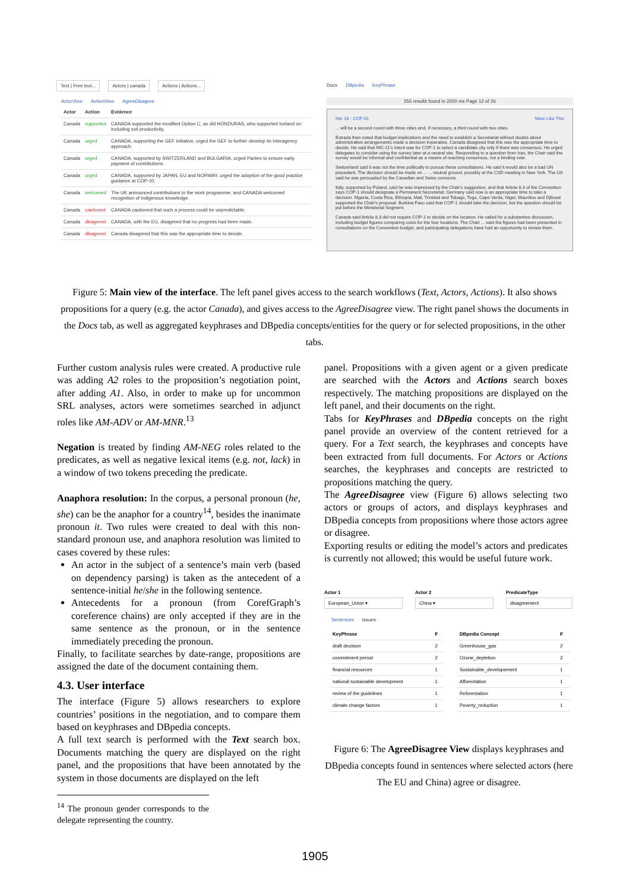Text | Free text... Actors | canada Actions | Actions...
ActorView ActionView AgreeDisagree
| Actor | Action | Evidence |
| --- | --- | --- |
| Canada | supported | CANADA supported the modified Option C, as did HONDURAS, who supported Iceland on including soil productivity. |
| Canada | urged | CANADA, supporting the GEF initiative, urged the GEF to further develop its interagency approach. |
| Canada | urged | CANADA, supported by SWITZERLAND and BULGARIA, urged Parties to ensure early payment of contributions. |
| Canada | urged | CANADA, supported by JAPAN, EU and NORWAY, urged the adoption of the good practice guidance at COP-10. |
| Canada | welcomed | The UK announced contributions to the work programme, and CANADA welcomed recognition of indigenous knowledge. |
| Canada | cautioned | CANADA cautioned that such a process could be unpredictable. |
| Canada | disagreed | CANADA, with the EU, disagreed that no progress had been made. |
| Canada | disagreed | Canada disagreed that this was the appropriate time to decide. |
Docs DBpedia KeyPhrase
255 results found in 2200 ms Page 12 of 26
Nbr 18 - COP-01 More Like This
... will be a second round with three cities and, if necessary, a third round with two cities.
Estrada then noted that budget implications and the need to establish a Secretariat without doubts about administrative arrangements made a decision imperative. Canada disagreed that this was the appropriate time to decide. He said that INC-11's intent was for COP-1 to select a candidate city only if there was consensus. He urged delegates to consider using the survey later at a neutral site. Responding to a question from Iran, the Chair said the survey would be informal and confidential as a means of reaching consensus, not a binding vote.
Switzerland said it was not the time politically to pursue these consultations. He said it would also be a bad UN precedent. The decision should be made on ... ... neutral ground, possibly at the CSD meeting in New York. The US said he was persuaded by the Canadian and Swiss concerns.
Italy, supported by Poland, said he was impressed by the Chair's suggestion, and that Article 8.3 of the Convention says COP-1 should designate a Permanent Secretariat. Germany said now is an appropriate time to take a decision. Nigeria, Costa Rica, Ethiopia, Mali, Trinidad and Tobago, Togo, Cape Verde, Niger, Mauritius and Djibouti supported the Chair's proposal. Burkina Faso said that COP-1 should take the decision, but the question should be put before the Ministerial Segment.
Canada said Article 8.3 did not require COP-1 to decide on the location. He called for a substantive discussion, including budget figures comparing costs for the four locations. The Chair ... said the figures had been presented in consultations on the Convention budget, and participating delegations have had an opportunity to review them.
Figure 5: Main view of the interface. The left panel gives access to the search workflows (Text, Actors, Actions). It also shows propositions for a query (e.g. the actor Canada), and gives access to the AgreeDisagree view. The right panel shows the documents in the Docs tab, as well as aggregated keyphrases and DBpedia concepts/entities for the query or for selected propositions, in the other tabs.
Further custom analysis rules were created. A productive rule was adding A2 roles to the proposition’s negotiation point, after adding A1. Also, in order to make up for uncommon SRL analyses, actors were sometimes searched in adjunct roles like AM-ADV or AM-MNR.<sup>13</sup>
Negation is treated by finding AM-NEG roles related to the predicates, as well as negative lexical items (e.g. not, lack) in a window of two tokens preceding the predicate.
Anaphora resolution: In the corpus, a personal pronoun (he, she) can be the anaphor for a country<sup>14</sup>, besides the inanimate pronoun it. Two rules were created to deal with this non-standard pronoun use, and anaphora resolution was limited to cases covered by these rules:
An actor in the subject of a sentence’s main verb (based on dependency parsing) is taken as the antecedent of a sentence-initial he/she in the following sentence.
Antecedents for a pronoun (from CorefGraph’s coreference chains) are only accepted if they are in the same sentence as the pronoun, or in the sentence immediately preceding the pronoun.
Finally, to facilitate searches by date-range, propositions are assigned the date of the document containing them.
4.3. User interface
The interface (Figure 5) allows researchers to explore countries’ positions in the negotiation, and to compare them based on keyphrases and DBpedia concepts.
A full text search is performed with the Text search box. Documents matching the query are displayed on the right panel, and the propositions that have been annotated by the system in those documents are displayed on the left
<sup>14</sup> The pronoun gender corresponds to the delegate representing the country.
panel. Propositions with a given agent or a given predicate are searched with the Actors and Actions search boxes respectively. The matching propositions are displayed on the left panel, and their documents on the right.
Tabs for KeyPhrases and DBpedia concepts on the right panel provide an overview of the content retrieved for a query. For a Text search, the keyphrases and concepts have been extracted from full documents. For Actors or Actions searches, the keyphrases and concepts are restricted to propositions matching the query.
The AgreeDisagree view (Figure 6) allows selecting two actors or groups of actors, and displays keyphrases and DBpedia concepts from propositions where those actors agree or disagree.
Exporting results or editing the model’s actors and predicates is currently not allowed; this would be useful future work.
Actor 1
European_Union ▾
Actor 2
China ▾
PredicateType
disagreement
Sentences Issues
| KeyPhrase | F |
| --- | --- |
| draft decision | 2 |
| commitment period | 2 |
| financial resources | 1 |
| national sustainable development | 1 |
| review of the guidelines | 1 |
| climate change factors | 1 |
| DBpedia Concept | F |
| --- | --- |
| Greenhouse_gas | 2 |
| Ozone_depletion | 2 |
| Sustainable_developement | 1 |
| Afforestation | 1 |
| Reforestation | 1 |
| Poverty_reduction | 1 |
Figure 6: The AgreeDisagree View displays keyphrases and DBpedia concepts found in sentences where selected actors (here The EU and China) agree or disagree.
1905